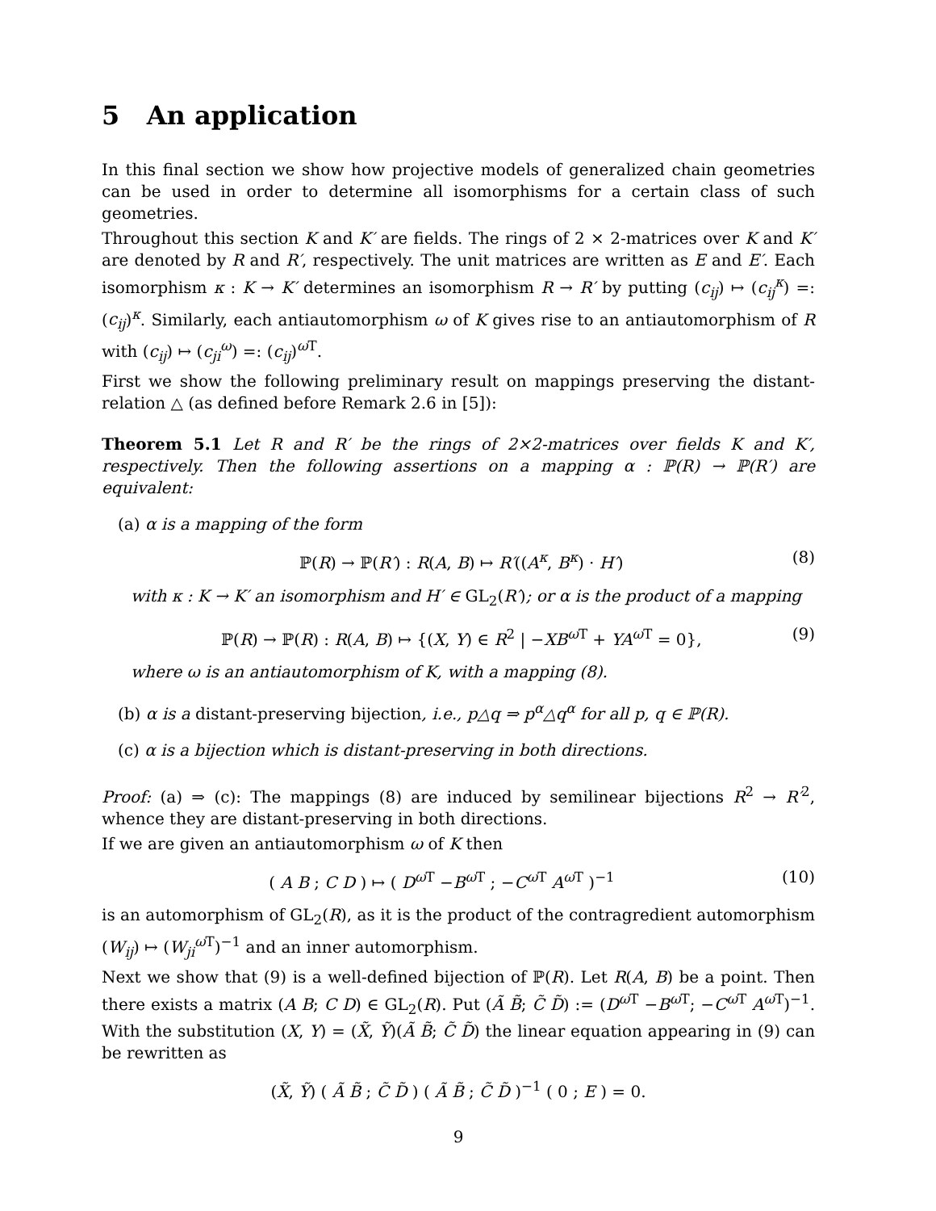5 An application
In this final section we show how projective models of generalized chain geometries can be used in order to determine all isomorphisms for a certain class of such geometries.
Throughout this section K and K′ are fields. The rings of 2 × 2-matrices over K and K′ are denoted by R and R′, respectively. The unit matrices are written as E and E′. Each isomorphism κ : K → K′ determines an isomorphism R → R′ by putting (c<sub>ij</sub>) ↦ (c<sub>ij</sub><sup>κ</sup>) =: (c<sub>ij</sub>)<sup>κ</sup>. Similarly, each antiautomorphism ω of K gives rise to an antiautomorphism of R with (c<sub>ij</sub>) ↦ (c<sub>ji</sub><sup>ω</sup>) =: (c<sub>ij</sub>)<sup>ω T</sup>.
First we show the following preliminary result on mappings preserving the distant-relation △ (as defined before Remark 2.6 in [5]):
Theorem 5.1 Let R and R′ be the rings of 2×2-matrices over fields K and K′, respectively. Then the following assertions on a mapping α : ℙ(R) → ℙ(R′) are equivalent:
(a) α is a mapping of the form
ℙ(R) → ℙ(R′) : R(A, B) ↦ R′((A<sup>κ</sup>, B<sup>κ</sup>) · H′) (8)
with κ : K → K′ an isomorphism and H′ ∈ GL<sub>2</sub>(R′); or α is the product of a mapping
ℙ(R) → ℙ(R) : R(A, B) ↦ {(X, Y) ∈ R<sup>2</sup> | −XB<sup>ω T</sup> + YA<sup>ω T</sup> = 0}, (9)
where ω is an antiautomorphism of K, with a mapping (8).
(b) α is a distant-preserving bijection, i.e., p△q ⇒ p<sup>α</sup>△q<sup>α</sup> for all p, q ∈ ℙ(R).
(c) α is a bijection which is distant-preserving in both directions.
Proof: (a) ⇒ (c): The mappings (8) are induced by semilinear bijections R<sup>2</sup> → R′<sup>2</sup>, whence they are distant-preserving in both directions.
If we are given an antiautomorphism ω of K then
( A B ; C D ) ↦ ( D<sup>ω T</sup> −B<sup>ω T</sup> ; −C<sup>ω T</sup> A<sup>ω T</sup> )<sup>−1</sup> (10)
is an automorphism of GL<sub>2</sub>(R), as it is the product of the contragredient automorphism (W<sub>ij</sub>) ↦ (W<sub>ji</sub><sup>ω</sup><sup>T</sup>)<sup>−1</sup> and an inner automorphism.
Next we show that (9) is a well-defined bijection of ℙ(R). Let R(A, B) be a point. Then there exists a matrix (A B; C D) ∈ GL<sub>2</sub>(R). Put (Ã B̃; C̃ D̃) := (D<sup>ω T</sup> −B<sup>ω T</sup>; −C<sup>ω T</sup> A<sup>ω T</sup>)<sup>−1</sup>. With the substitution (X, Y) = (X̃, Ỹ)(Ã B̃; C̃ D̃) the linear equation appearing in (9) can be rewritten as
(X̃, Ỹ) ( Ã B̃ ; C̃ D̃ ) ( Ã B̃ ; C̃ D̃ )<sup>−1</sup> ( 0 ; E ) = 0.
9